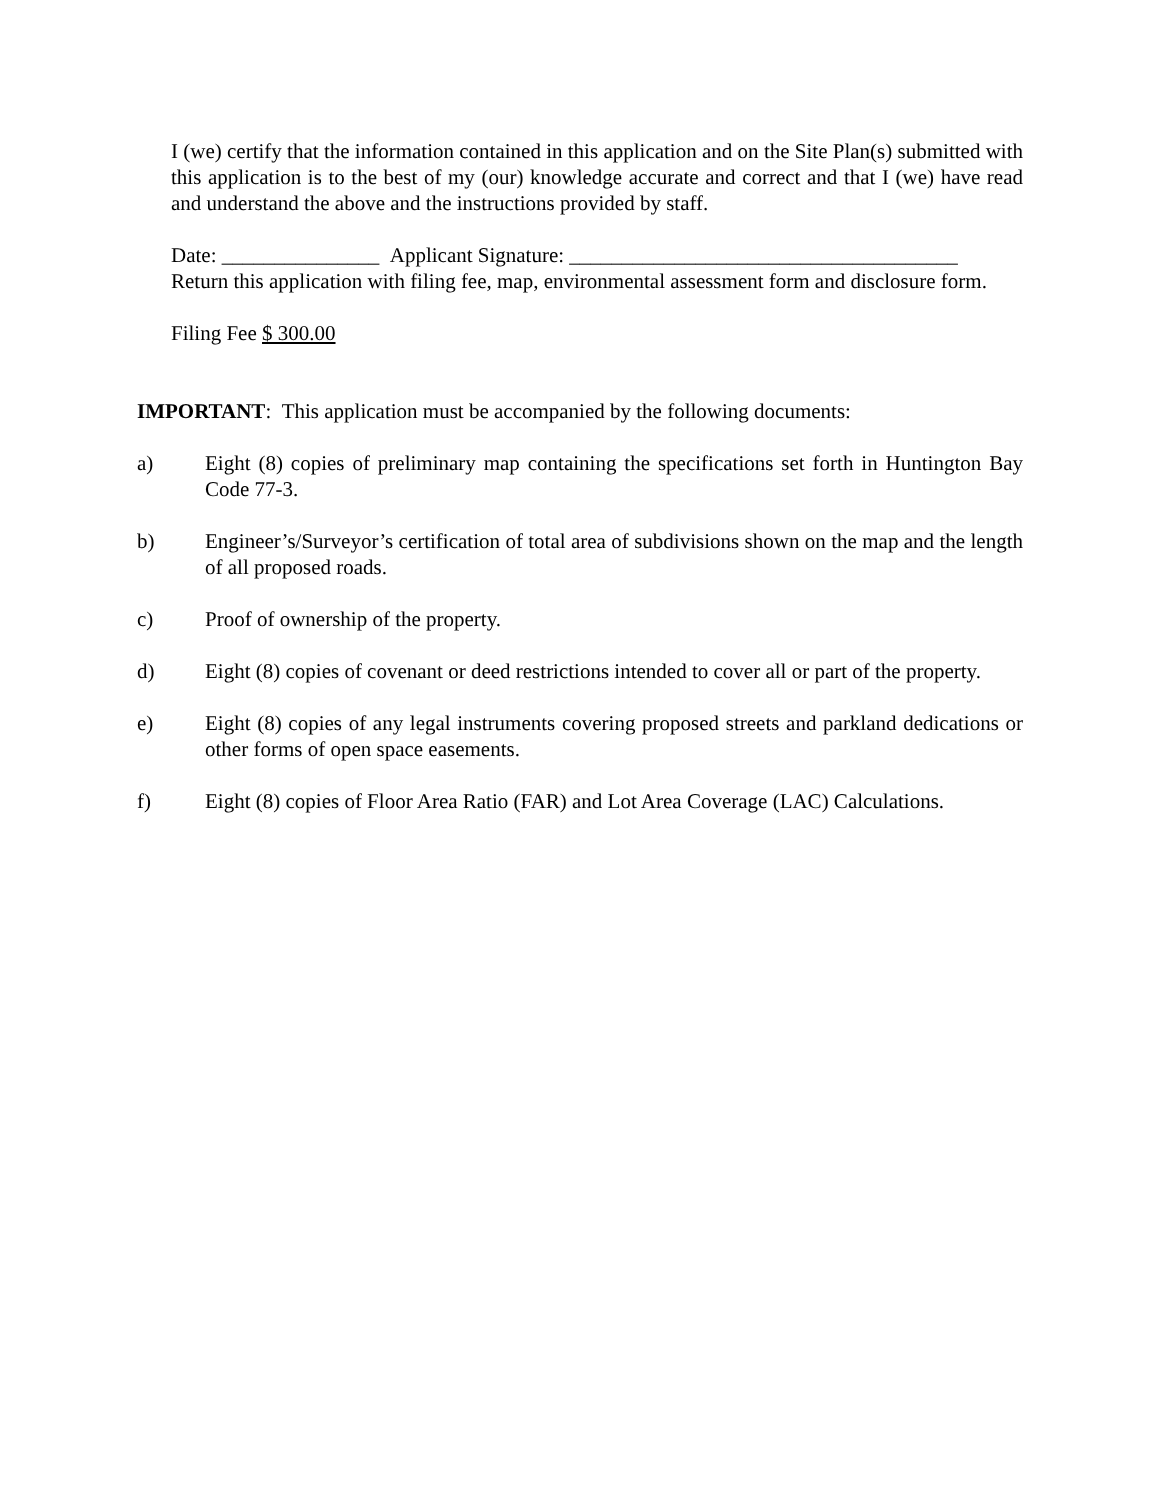I (we) certify that the information contained in this application and on the Site Plan(s) submitted with this application is to the best of my (our) knowledge accurate and correct and that I (we) have read and understand the above and the instructions provided by staff.
Date: _______________ Applicant Signature: _____________________________________
Return this application with filing fee, map, environmental assessment form and disclosure form.
Filing Fee $ 300.00
IMPORTANT: This application must be accompanied by the following documents:
a) Eight (8) copies of preliminary map containing the specifications set forth in Huntington Bay Code 77-3.
b) Engineer’s/Surveyor’s certification of total area of subdivisions shown on the map and the length of all proposed roads.
c) Proof of ownership of the property.
d) Eight (8) copies of covenant or deed restrictions intended to cover all or part of the property.
e) Eight (8) copies of any legal instruments covering proposed streets and parkland dedications or other forms of open space easements.
f) Eight (8) copies of Floor Area Ratio (FAR) and Lot Area Coverage (LAC) Calculations.